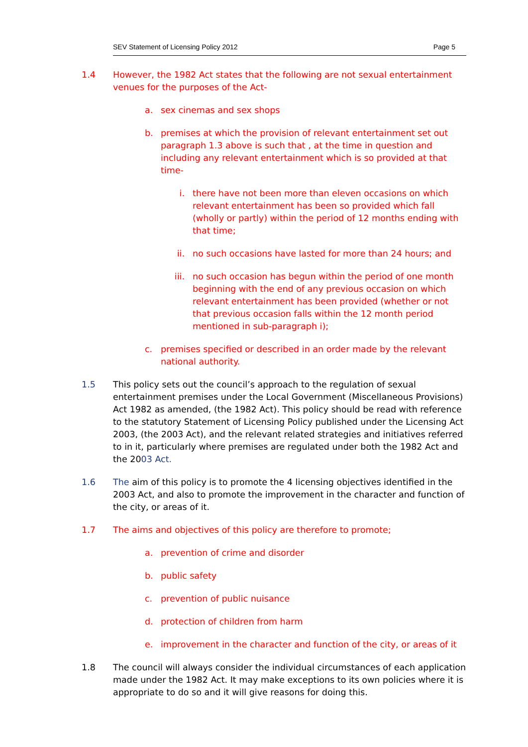SEV Statement of Licensing Policy 2012 Page 5
1.4 However, the 1982 Act states that the following are not sexual entertainment venues for the purposes of the Act-
a. sex cinemas and sex shops
b. premises at which the provision of relevant entertainment set out paragraph 1.3 above is such that , at the time in question and including any relevant entertainment which is so provided at that time-
i. there have not been more than eleven occasions on which relevant entertainment has been so provided which fall (wholly or partly) within the period of 12 months ending with that time;
ii. no such occasions have lasted for more than 24 hours; and
iii. no such occasion has begun within the period of one month beginning with the end of any previous occasion on which relevant entertainment has been provided (whether or not that previous occasion falls within the 12 month period mentioned in sub-paragraph i);
c. premises specified or described in an order made by the relevant national authority.
1.5 This policy sets out the council’s approach to the regulation of sexual entertainment premises under the Local Government (Miscellaneous Provisions) Act 1982 as amended, (the 1982 Act). This policy should be read with reference to the statutory Statement of Licensing Policy published under the Licensing Act 2003, (the 2003 Act), and the relevant related strategies and initiatives referred to in it, particularly where premises are regulated under both the 1982 Act and the 2003 Act.
1.6 The aim of this policy is to promote the 4 licensing objectives identified in the 2003 Act, and also to promote the improvement in the character and function of the city, or areas of it.
1.7 The aims and objectives of this policy are therefore to promote;
a. prevention of crime and disorder
b. public safety
c. prevention of public nuisance
d. protection of children from harm
e. improvement in the character and function of the city, or areas of it
1.8 The council will always consider the individual circumstances of each application made under the 1982 Act. It may make exceptions to its own policies where it is appropriate to do so and it will give reasons for doing this.